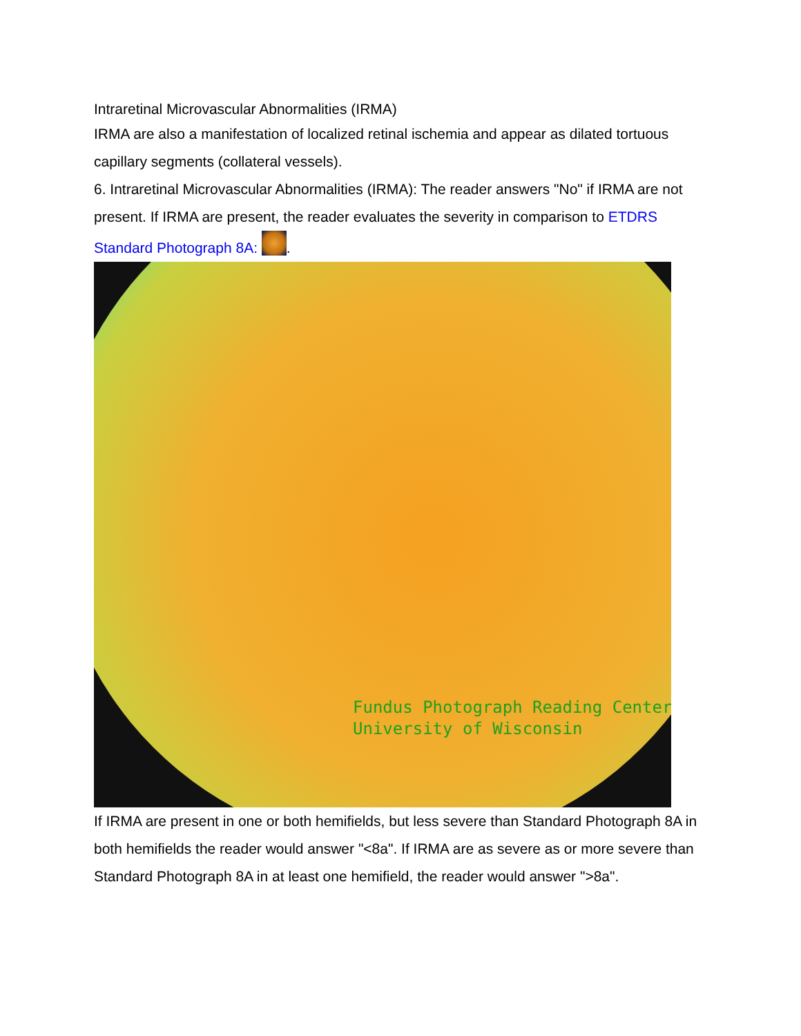Intraretinal Microvascular Abnormalities (IRMA)
IRMA are also a manifestation of localized retinal ischemia and appear as dilated tortuous capillary segments (collateral vessels).
6. Intraretinal Microvascular Abnormalities (IRMA): The reader answers "No" if IRMA are not present. If IRMA are present, the reader evaluates the severity in comparison to ETDRS Standard Photograph 8A: .
Fundus Photograph Reading Center
University of Wisconsin
If IRMA are present in one or both hemifields, but less severe than Standard Photograph 8A in both hemifields the reader would answer "<8a". If IRMA are as severe as or more severe than Standard Photograph 8A in at least one hemifield, the reader would answer ">8a".